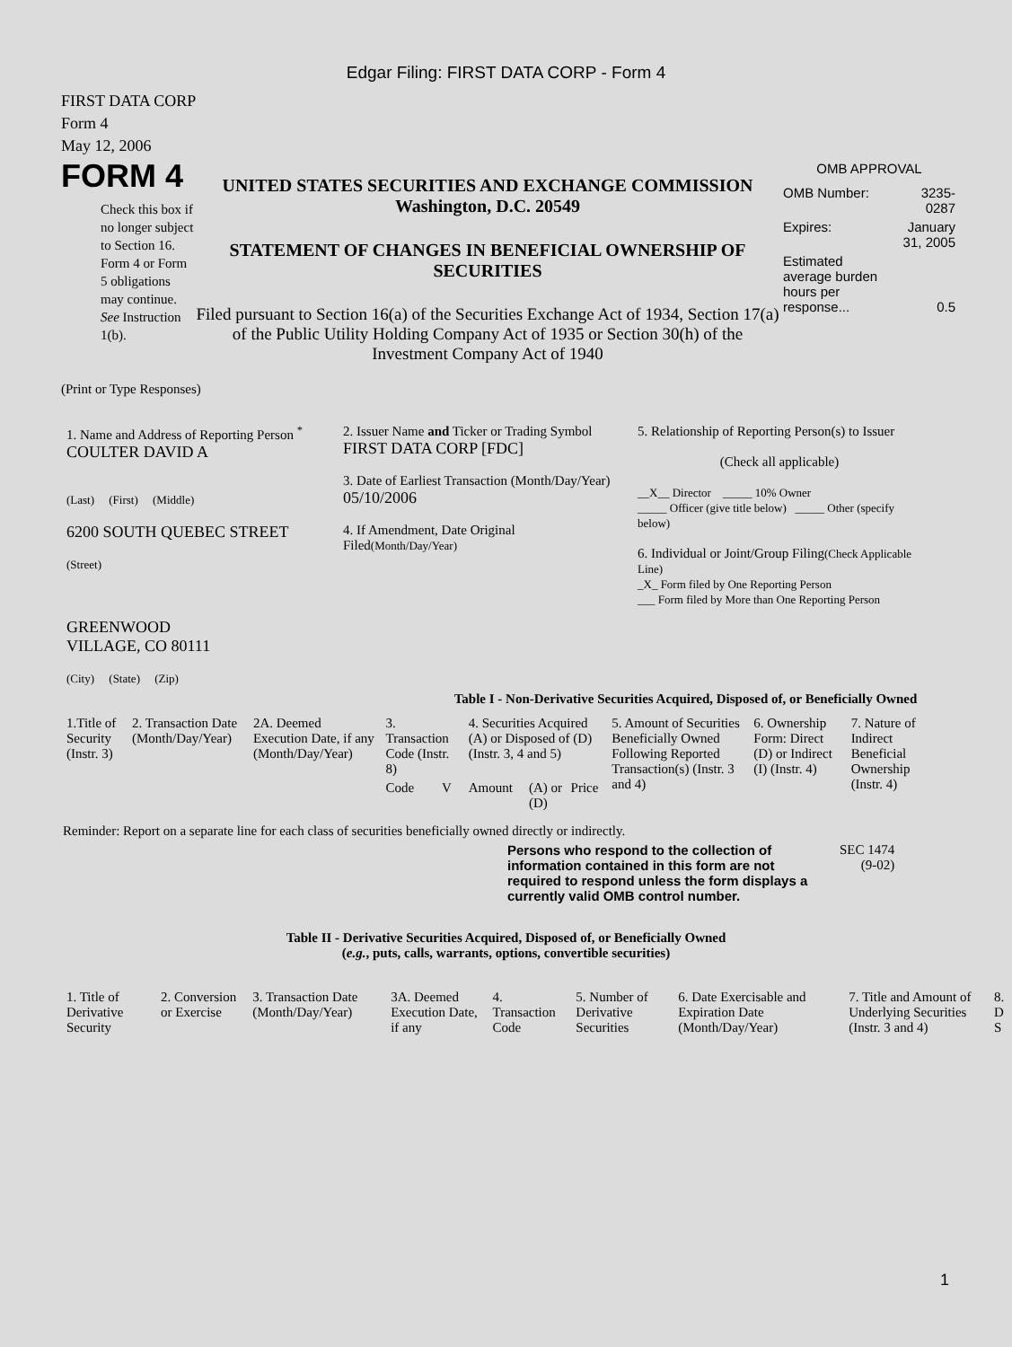Edgar Filing: FIRST DATA CORP - Form 4
FIRST DATA CORP
Form 4
May 12, 2006
FORM 4
Check this box if no longer subject to Section 16. Form 4 or Form 5 obligations may continue. See Instruction 1(b).
UNITED STATES SECURITIES AND EXCHANGE COMMISSION
Washington, D.C. 20549
STATEMENT OF CHANGES IN BENEFICIAL OWNERSHIP OF SECURITIES
Filed pursuant to Section 16(a) of the Securities Exchange Act of 1934, Section 17(a) of the Public Utility Holding Company Act of 1935 or Section 30(h) of the Investment Company Act of 1940
OMB APPROVAL
| OMB Number: | 3235-0287 |
| Expires: | January 31, 2005 |
| Estimated average burden hours per response... | 0.5 |
(Print or Type Responses)
| 1. Name and Address of Reporting Person <sup>*</sup> COULTER DAVID A (Last) (First) (Middle) 6200 SOUTH QUEBEC STREET (Street) GREENWOOD VILLAGE, CO 80111 (City) (State) (Zip) | 2. Issuer Name and Ticker or Trading Symbol FIRST DATA CORP [FDC] 3. Date of Earliest Transaction (Month/Day/Year) 05/10/2006 4. If Amendment, Date Original Filed (Month/Day/Year) | 5. Relationship of Reporting Person(s) to Issuer (Check all applicable) __X__ Director _____ 10% Owner _____ Officer (give title below) _____ Other (specify below) 6. Individual or Joint/Group Filing (Check Applicable Line) _X_ Form filed by One Reporting Person ___ Form filed by More than One Reporting Person |
Table I - Non-Derivative Securities Acquired, Disposed of, or Beneficially Owned
| 1.Title of Security (Instr. 3) | 2. Transaction Date (Month/Day/Year) | 2A. Deemed Execution Date, if any (Month/Day/Year) | 3. Transaction Code (Instr. 8) | | 4. Securities Acquired (A) or Disposed of (D) (Instr. 3, 4 and 5) | | | 5. Amount of Securities Beneficially Owned Following Reported Transaction(s) (Instr. 3 and 4) | 6. Ownership Form: Direct (D) or Indirect (I) (Instr. 4) | 7. Nature of Indirect Beneficial Ownership (Instr. 4) |
| --- | --- | --- | --- | --- | --- | --- | --- | --- | --- | --- |
| | | | Code | V | Amount | (A) or (D) | Price | | | |
Reminder: Report on a separate line for each class of securities beneficially owned directly or indirectly.
Persons who respond to the collection of information contained in this form are not required to respond unless the form displays a currently valid OMB control number.
SEC 1474
(9-02)
Table II - Derivative Securities Acquired, Disposed of, or Beneficially Owned
(e.g., puts, calls, warrants, options, convertible securities)
| 1. Title of Derivative Security | 2. Conversion or Exercise | 3. Transaction Date (Month/Day/Year) | 3A. Deemed Execution Date, if any | 4. Transaction Code | 5. Number of Derivative Securities | 6. Date Exercisable and Expiration Date (Month/Day/Year) | 7. Title and Amount of Underlying Securities (Instr. 3 and 4) | 8. D S |
| --- | --- | --- | --- | --- | --- | --- | --- | --- |
1